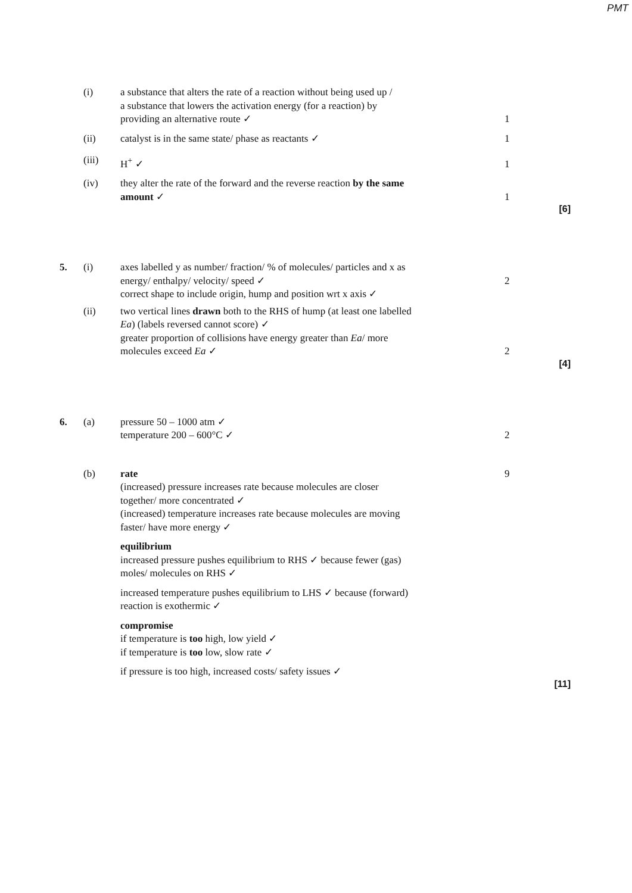PMT
(i) a substance that alters the rate of a reaction without being used up /
a substance that lowers the activation energy (for a reaction) by providing an alternative route ✓
1
(ii) catalyst is in the same state/ phase as reactants ✓
1
(iii) H<sup>+</sup> ✓ 1
(iv) they alter the rate of the forward and the reverse reaction by the same amount ✓
1
[6]
5. (i) axes labelled y as number/ fraction/ % of molecules/ particles and x as energy/ enthalpy/ velocity/ speed ✓
correct shape to include origin, hump and position wrt x axis ✓
2
(ii) two vertical lines drawn both to the RHS of hump (at least one labelled Ea) (labels reversed cannot score) ✓
greater proportion of collisions have energy greater than Ea/ more molecules exceed Ea ✓
2
[4]
6. (a) pressure 50 – 1000 atm ✓
temperature 200 – 600°C ✓
2
(b) rate
(increased) pressure increases rate because molecules are closer together/ more concentrated ✓
(increased) temperature increases rate because molecules are moving faster/ have more energy ✓
equilibrium
increased pressure pushes equilibrium to RHS ✓ because fewer (gas) moles/ molecules on RHS ✓
increased temperature pushes equilibrium to LHS ✓ because (forward) reaction is exothermic ✓
compromise
if temperature is too high, low yield ✓
if temperature is too low, slow rate ✓
if pressure is too high, increased costs/ safety issues ✓
9
[11]